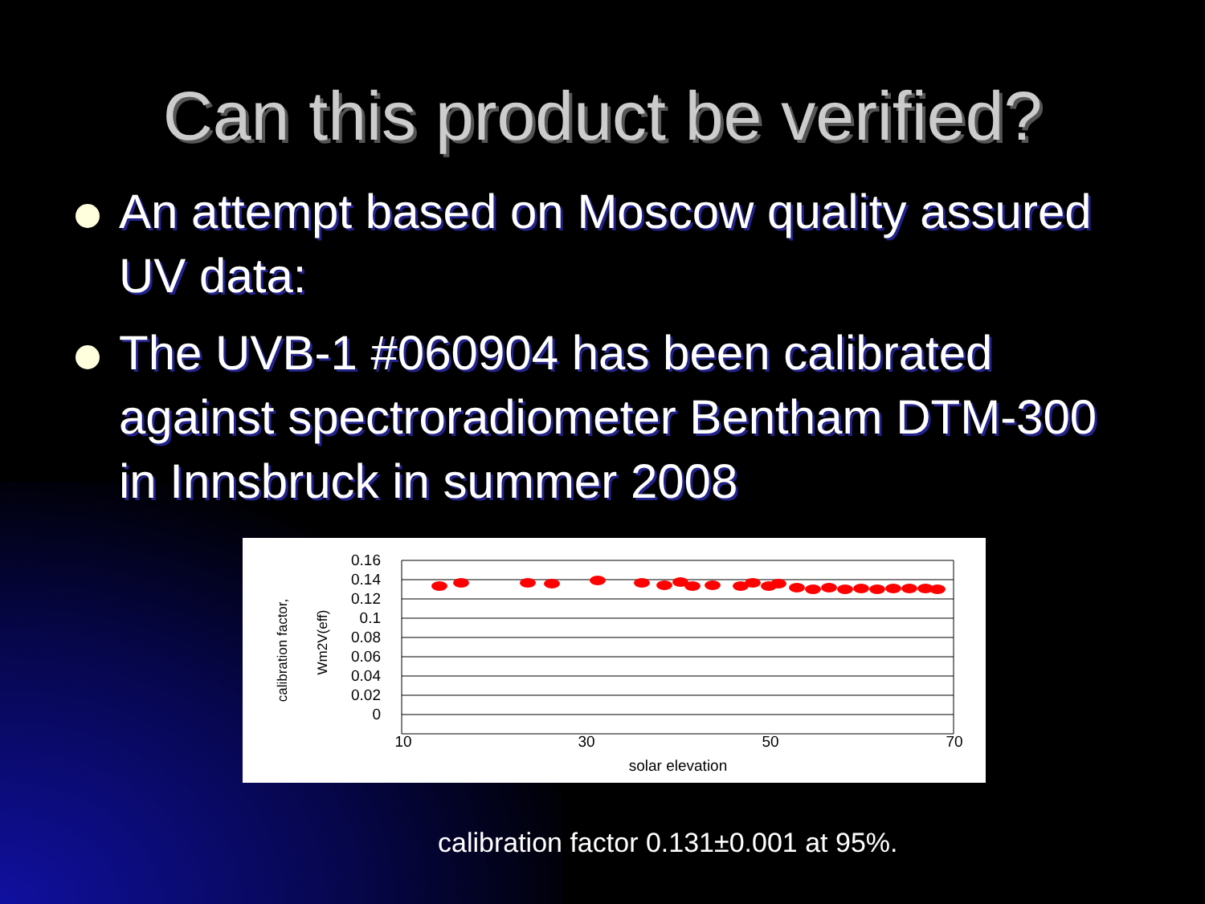Can this product be verified?
An attempt based on Moscow quality assured UV data:
The UVB-1 #060904 has been calibrated against spectroradiometer Bentham DTM-300 in Innsbruck in summer 2008
0.16
0.14
0.12
0.1
0.08
0.06
0.04
0.02
0
10
30
50
70
solar elevation
calibration factor,
Wm2V(eff)
calibration factor 0.131±0.001 at 95%.